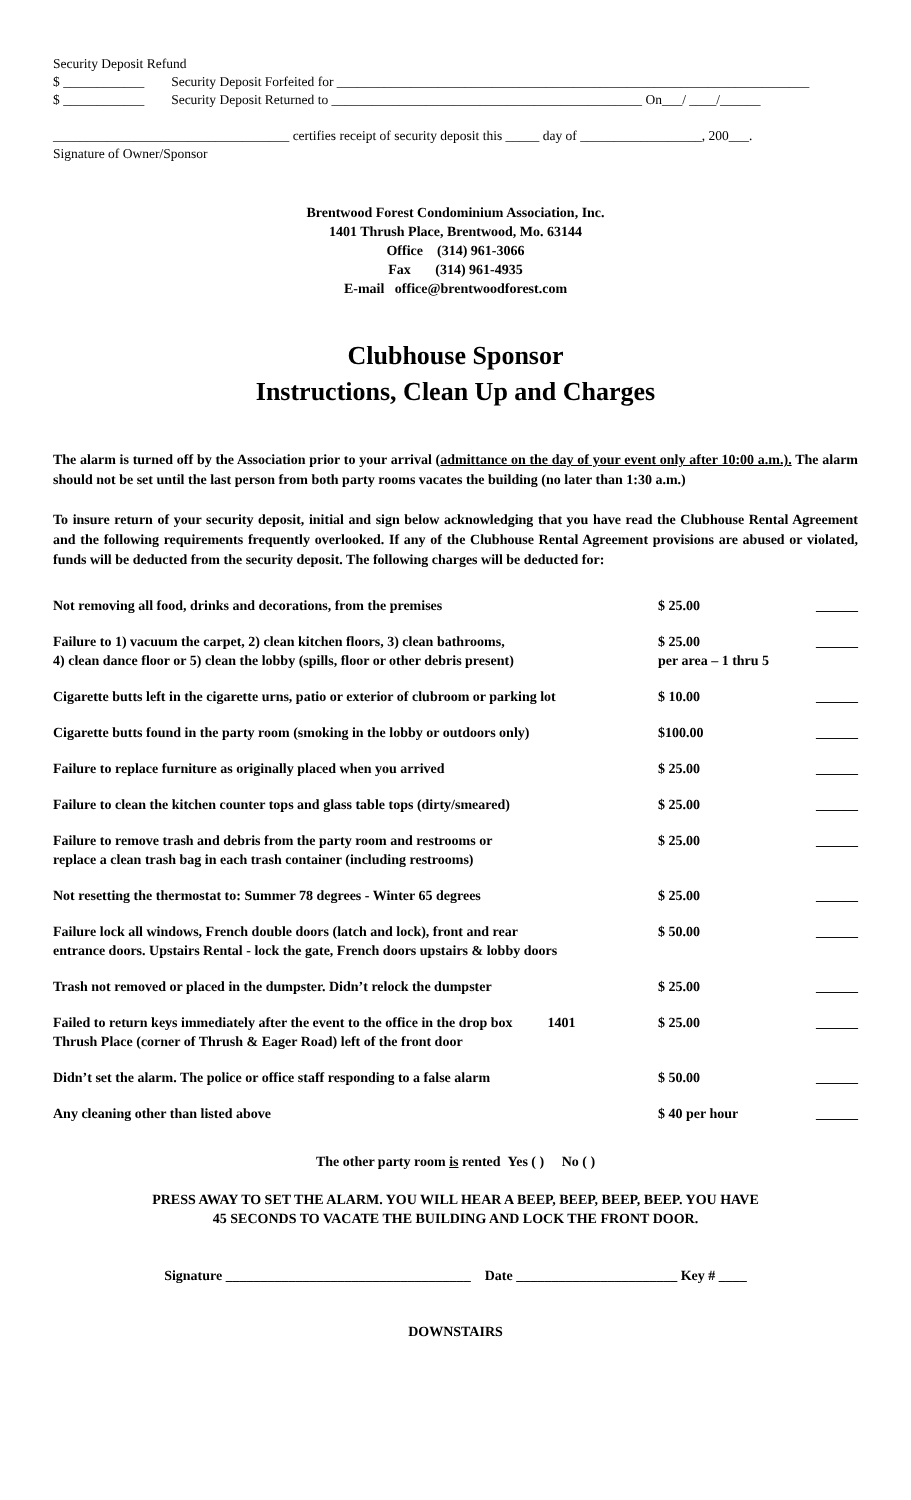Security Deposit Refund
$ ____________ Security Deposit Forfeited for ______________________________________________________________________
$ ____________ Security Deposit Returned to ______________________________________________ On___/ ____/______
___________________________________ certifies receipt of security deposit this _____ day of __________________, 200___.
Signature of Owner/Sponsor
Brentwood Forest Condominium Association, Inc.
1401 Thrush Place, Brentwood, Mo. 63144
Office (314) 961-3066
Fax (314) 961-4935
E-mail office@brentwoodforest.com
Clubhouse Sponsor
Instructions, Clean Up and Charges
The alarm is turned off by the Association prior to your arrival (admittance on the day of your event only after 10:00 a.m.). The alarm should not be set until the last person from both party rooms vacates the building (no later than 1:30 a.m.)
To insure return of your security deposit, initial and sign below acknowledging that you have read the Clubhouse Rental Agreement and the following requirements frequently overlooked. If any of the Clubhouse Rental Agreement provisions are abused or violated, funds will be deducted from the security deposit. The following charges will be deducted for:
| Not removing all food, drinks and decorations, from the premises | $ 25.00 | ______ |
| Failure to 1) vacuum the carpet, 2) clean kitchen floors, 3) clean bathrooms, 4) clean dance floor or 5) clean the lobby (spills, floor or other debris present) | $ 25.00 per area – 1 thru 5 | ______ |
| Cigarette butts left in the cigarette urns, patio or exterior of clubroom or parking lot | $ 10.00 | ______ |
| Cigarette butts found in the party room (smoking in the lobby or outdoors only) | $100.00 | ______ |
| Failure to replace furniture as originally placed when you arrived | $ 25.00 | ______ |
| Failure to clean the kitchen counter tops and glass table tops (dirty/smeared) | $ 25.00 | ______ |
| Failure to remove trash and debris from the party room and restrooms or replace a clean trash bag in each trash container (including restrooms) | $ 25.00 | ______ |
| Not resetting the thermostat to: Summer 78 degrees - Winter 65 degrees | $ 25.00 | ______ |
| Failure lock all windows, French double doors (latch and lock), front and rear entrance doors. Upstairs Rental - lock the gate, French doors upstairs & lobby doors | $ 50.00 | ______ |
| Trash not removed or placed in the dumpster. Didn’t relock the dumpster | $ 25.00 | ______ |
| Failed to return keys immediately after the event to the office in the drop box 1401 Thrush Place (corner of Thrush & Eager Road) left of the front door | $ 25.00 | ______ |
| Didn’t set the alarm. The police or office staff responding to a false alarm | $ 50.00 | ______ |
| Any cleaning other than listed above | $ 40 per hour | ______ |
The other party room is rented Yes ( ) No ( )
PRESS AWAY TO SET THE ALARM. YOU WILL HEAR A BEEP, BEEP, BEEP, BEEP. YOU HAVE
45 SECONDS TO VACATE THE BUILDING AND LOCK THE FRONT DOOR.
Signature ___________________________________ Date _______________________ Key # ____
DOWNSTAIRS